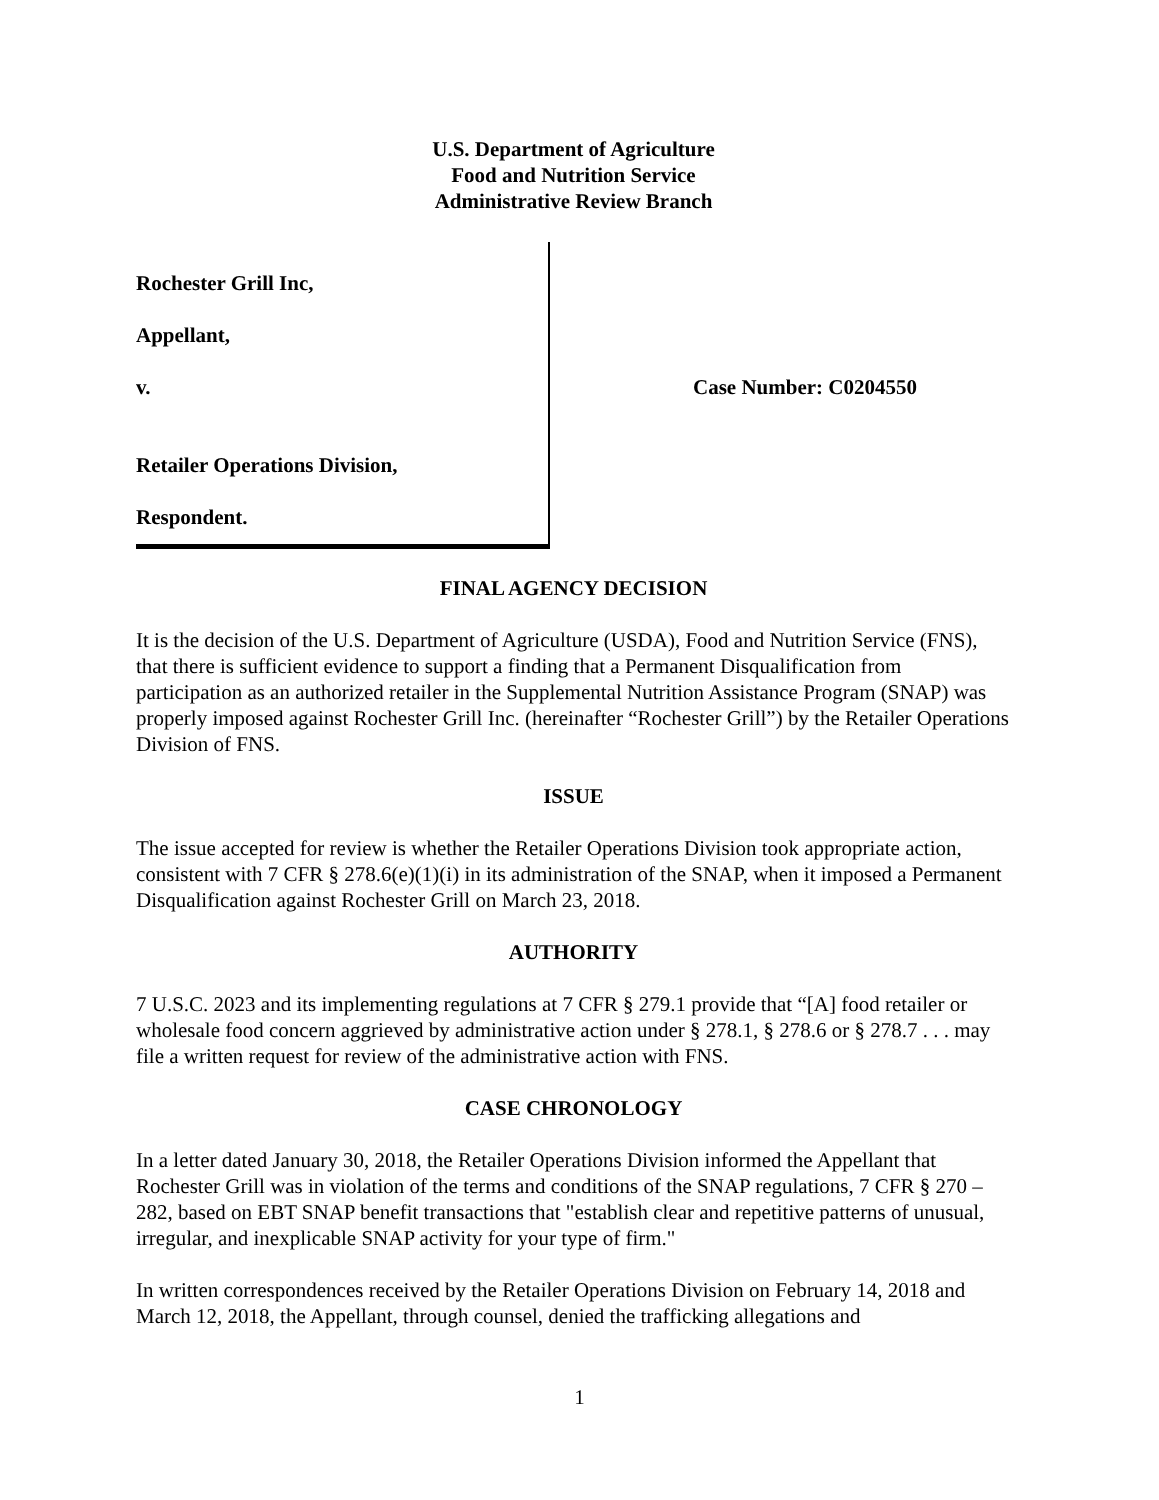U.S. Department of Agriculture
Food and Nutrition Service
Administrative Review Branch
Rochester Grill Inc,
Appellant,
v.
Retailer Operations Division,
Respondent.
Case Number: C0204550
FINAL AGENCY DECISION
It is the decision of the U.S. Department of Agriculture (USDA), Food and Nutrition Service (FNS), that there is sufficient evidence to support a finding that a Permanent Disqualification from participation as an authorized retailer in the Supplemental Nutrition Assistance Program (SNAP) was properly imposed against Rochester Grill Inc. (hereinafter “Rochester Grill”) by the Retailer Operations Division of FNS.
ISSUE
The issue accepted for review is whether the Retailer Operations Division took appropriate action, consistent with 7 CFR § 278.6(e)(1)(i) in its administration of the SNAP, when it imposed a Permanent Disqualification against Rochester Grill on March 23, 2018.
AUTHORITY
7 U.S.C. 2023 and its implementing regulations at 7 CFR § 279.1 provide that “[A] food retailer or wholesale food concern aggrieved by administrative action under § 278.1, § 278.6 or § 278.7 . . . may file a written request for review of the administrative action with FNS.
CASE CHRONOLOGY
In a letter dated January 30, 2018, the Retailer Operations Division informed the Appellant that Rochester Grill was in violation of the terms and conditions of the SNAP regulations, 7 CFR § 270 –282, based on EBT SNAP benefit transactions that "establish clear and repetitive patterns of unusual, irregular, and inexplicable SNAP activity for your type of firm."
In written correspondences received by the Retailer Operations Division on February 14, 2018 and March 12, 2018, the Appellant, through counsel, denied the trafficking allegations and
1